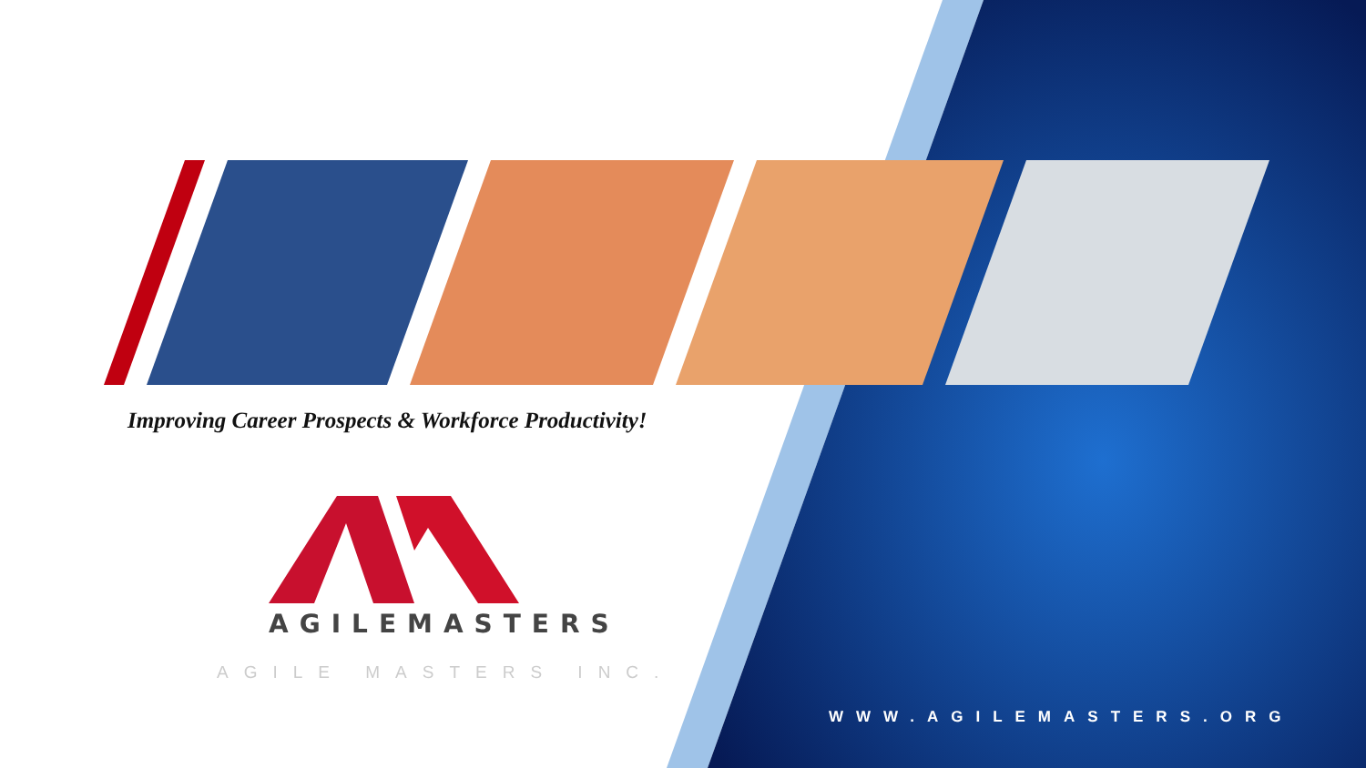Improving Career Prospects & Workforce Productivity!
AGILEMASTERS
AGILE MASTERS INC.
WWW.AGILEMASTERS.ORG